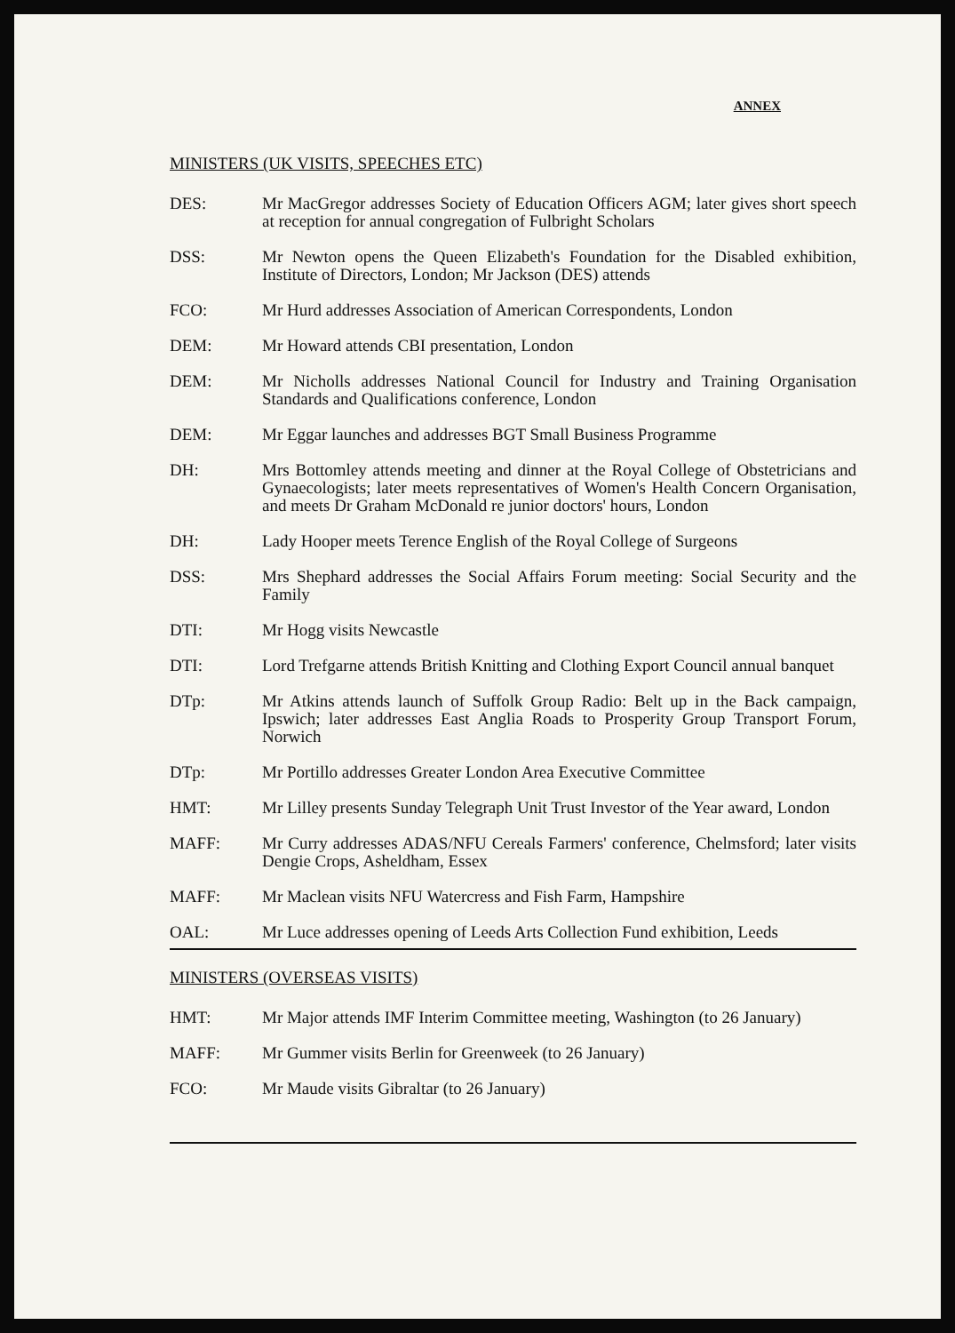ANNEX
MINISTERS (UK VISITS, SPEECHES ETC)
DES: Mr MacGregor addresses Society of Education Officers AGM; later gives short speech at reception for annual congregation of Fulbright Scholars
DSS: Mr Newton opens the Queen Elizabeth's Foundation for the Disabled exhibition, Institute of Directors, London; Mr Jackson (DES) attends
FCO: Mr Hurd addresses Association of American Correspondents, London
DEM: Mr Howard attends CBI presentation, London
DEM: Mr Nicholls addresses National Council for Industry and Training Organisation Standards and Qualifications conference, London
DEM: Mr Eggar launches and addresses BGT Small Business Programme
DH: Mrs Bottomley attends meeting and dinner at the Royal College of Obstetricians and Gynaecologists; later meets representatives of Women's Health Concern Organisation, and meets Dr Graham McDonald re junior doctors' hours, London
DH: Lady Hooper meets Terence English of the Royal College of Surgeons
DSS: Mrs Shephard addresses the Social Affairs Forum meeting: Social Security and the Family
DTI: Mr Hogg visits Newcastle
DTI: Lord Trefgarne attends British Knitting and Clothing Export Council annual banquet
DTp: Mr Atkins attends launch of Suffolk Group Radio: Belt up in the Back campaign, Ipswich; later addresses East Anglia Roads to Prosperity Group Transport Forum, Norwich
DTp: Mr Portillo addresses Greater London Area Executive Committee
HMT: Mr Lilley presents Sunday Telegraph Unit Trust Investor of the Year award, London
MAFF: Mr Curry addresses ADAS/NFU Cereals Farmers' conference, Chelmsford; later visits Dengie Crops, Asheldham, Essex
MAFF: Mr Maclean visits NFU Watercress and Fish Farm, Hampshire
OAL: Mr Luce addresses opening of Leeds Arts Collection Fund exhibition, Leeds
MINISTERS (OVERSEAS VISITS)
HMT: Mr Major attends IMF Interim Committee meeting, Washington (to 26 January)
MAFF: Mr Gummer visits Berlin for Greenweek (to 26 January)
FCO: Mr Maude visits Gibraltar (to 26 January)